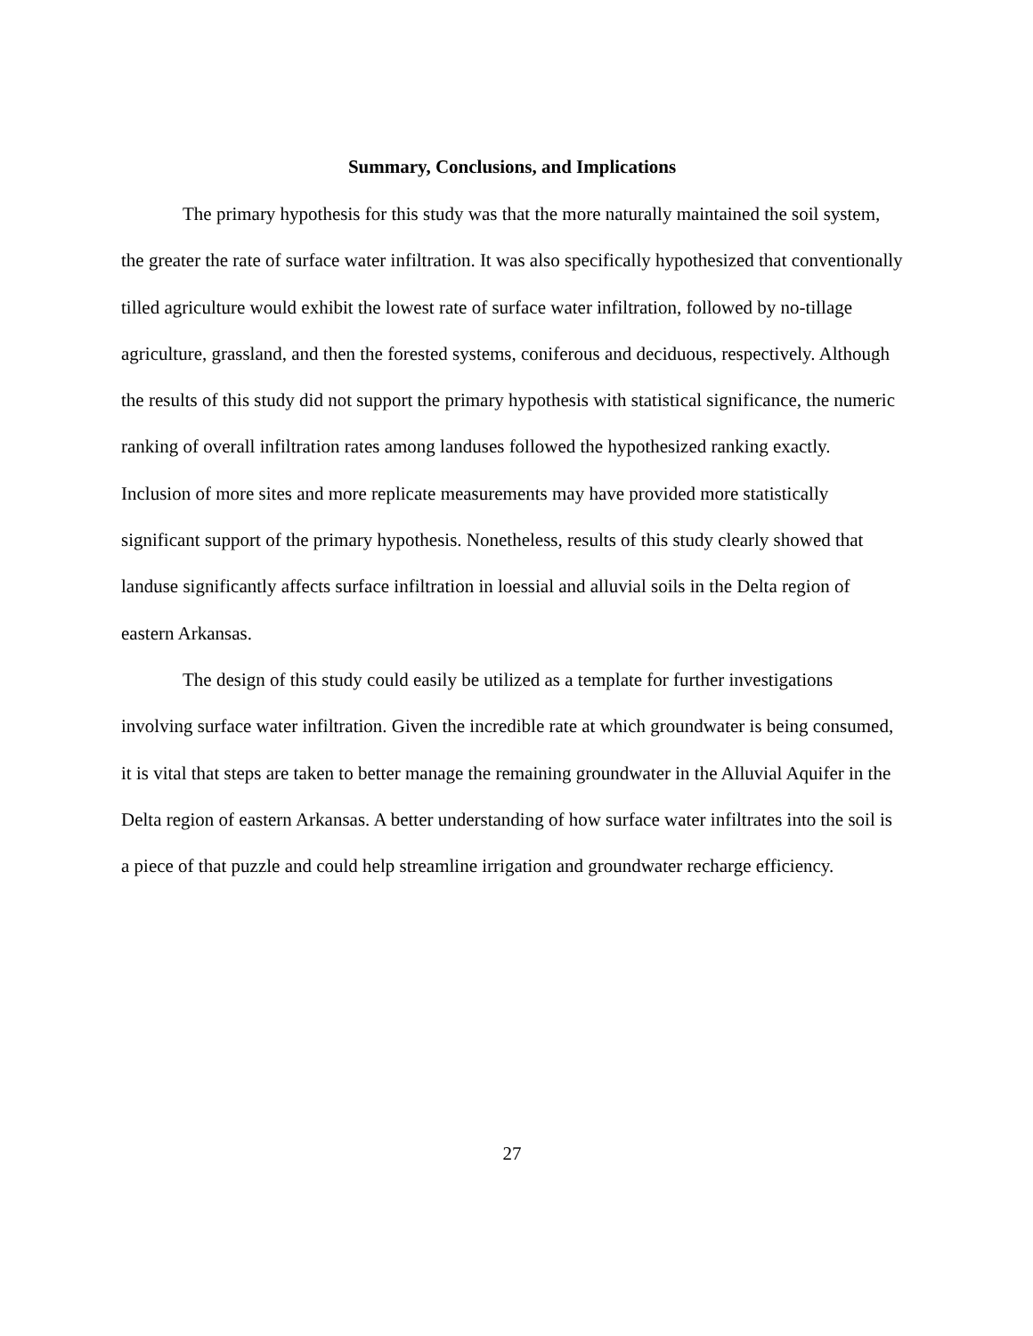Summary, Conclusions, and Implications
The primary hypothesis for this study was that the more naturally maintained the soil system, the greater the rate of surface water infiltration. It was also specifically hypothesized that conventionally tilled agriculture would exhibit the lowest rate of surface water infiltration, followed by no-tillage agriculture, grassland, and then the forested systems, coniferous and deciduous, respectively. Although the results of this study did not support the primary hypothesis with statistical significance, the numeric ranking of overall infiltration rates among landuses followed the hypothesized ranking exactly. Inclusion of more sites and more replicate measurements may have provided more statistically significant support of the primary hypothesis. Nonetheless, results of this study clearly showed that landuse significantly affects surface infiltration in loessial and alluvial soils in the Delta region of eastern Arkansas.
The design of this study could easily be utilized as a template for further investigations involving surface water infiltration. Given the incredible rate at which groundwater is being consumed, it is vital that steps are taken to better manage the remaining groundwater in the Alluvial Aquifer in the Delta region of eastern Arkansas. A better understanding of how surface water infiltrates into the soil is a piece of that puzzle and could help streamline irrigation and groundwater recharge efficiency.
27